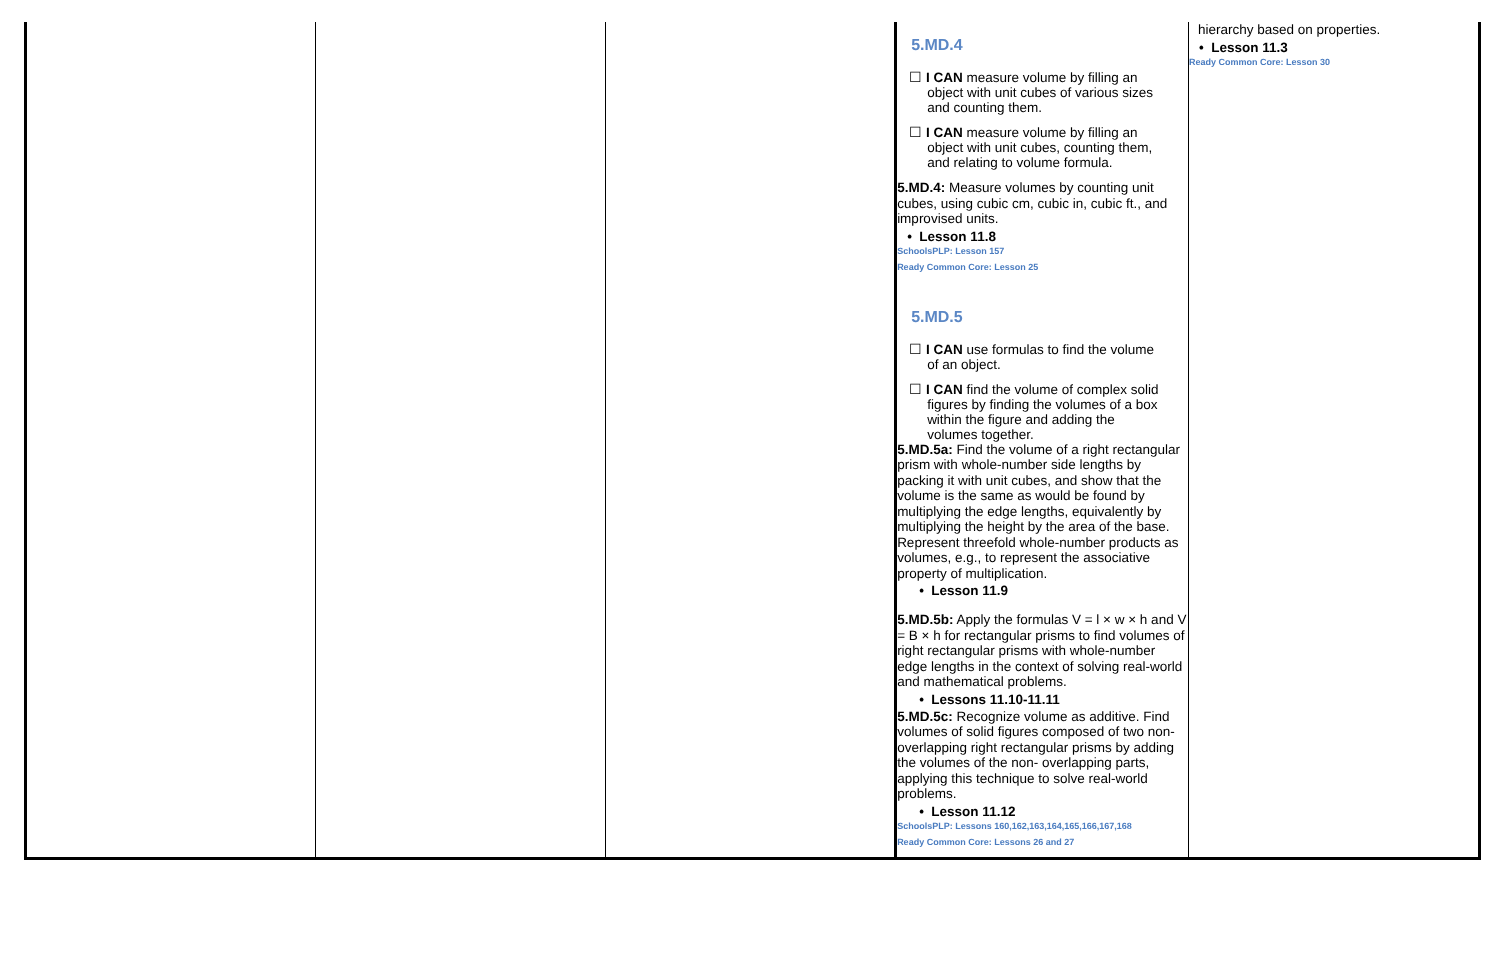| | | | 5.MD.4 ☐ I CAN measure volume by filling an object with unit cubes of various sizes and counting them. ☐ I CAN measure volume by filling an object with unit cubes, counting them, and relating to volume formula. 5.MD.4: Measure volumes by counting unit cubes, using cubic cm, cubic in, cubic ft., and improvised units. • Lesson 11.8 SchoolsPLP: Lesson 157 Ready Common Core: Lesson 25 5.MD.5 ☐ I CAN use formulas to find the volume of an object. ☐ I CAN find the volume of complex solid figures by finding the volumes of a box within the figure and adding the volumes together. 5.MD.5a: Find the volume of a right rectangular prism with whole-number side lengths by packing it with unit cubes, and show that the volume is the same as would be found by multiplying the edge lengths, equivalently by multiplying the height by the area of the base. Represent threefold whole-number products as volumes, e.g., to represent the associative property of multiplication. • Lesson 11.9 5.MD.5b: Apply the formulas V = l × w × h and V = B × h for rectangular prisms to find volumes of right rectangular prisms with whole-number edge lengths in the context of solving real-world and mathematical problems. • Lessons 11.10-11.11 5.MD.5c: Recognize volume as additive. Find volumes of solid figures composed of two non-overlapping right rectangular prisms by adding the volumes of the non- overlapping parts, applying this technique to solve real-world problems. • Lesson 11.12 SchoolsPLP: Lessons 160,162,163,164,165,166,167,168 Ready Common Core: Lessons 26 and 27 | hierarchy based on properties. • Lesson 11.3 Ready Common Core: Lesson 30 |